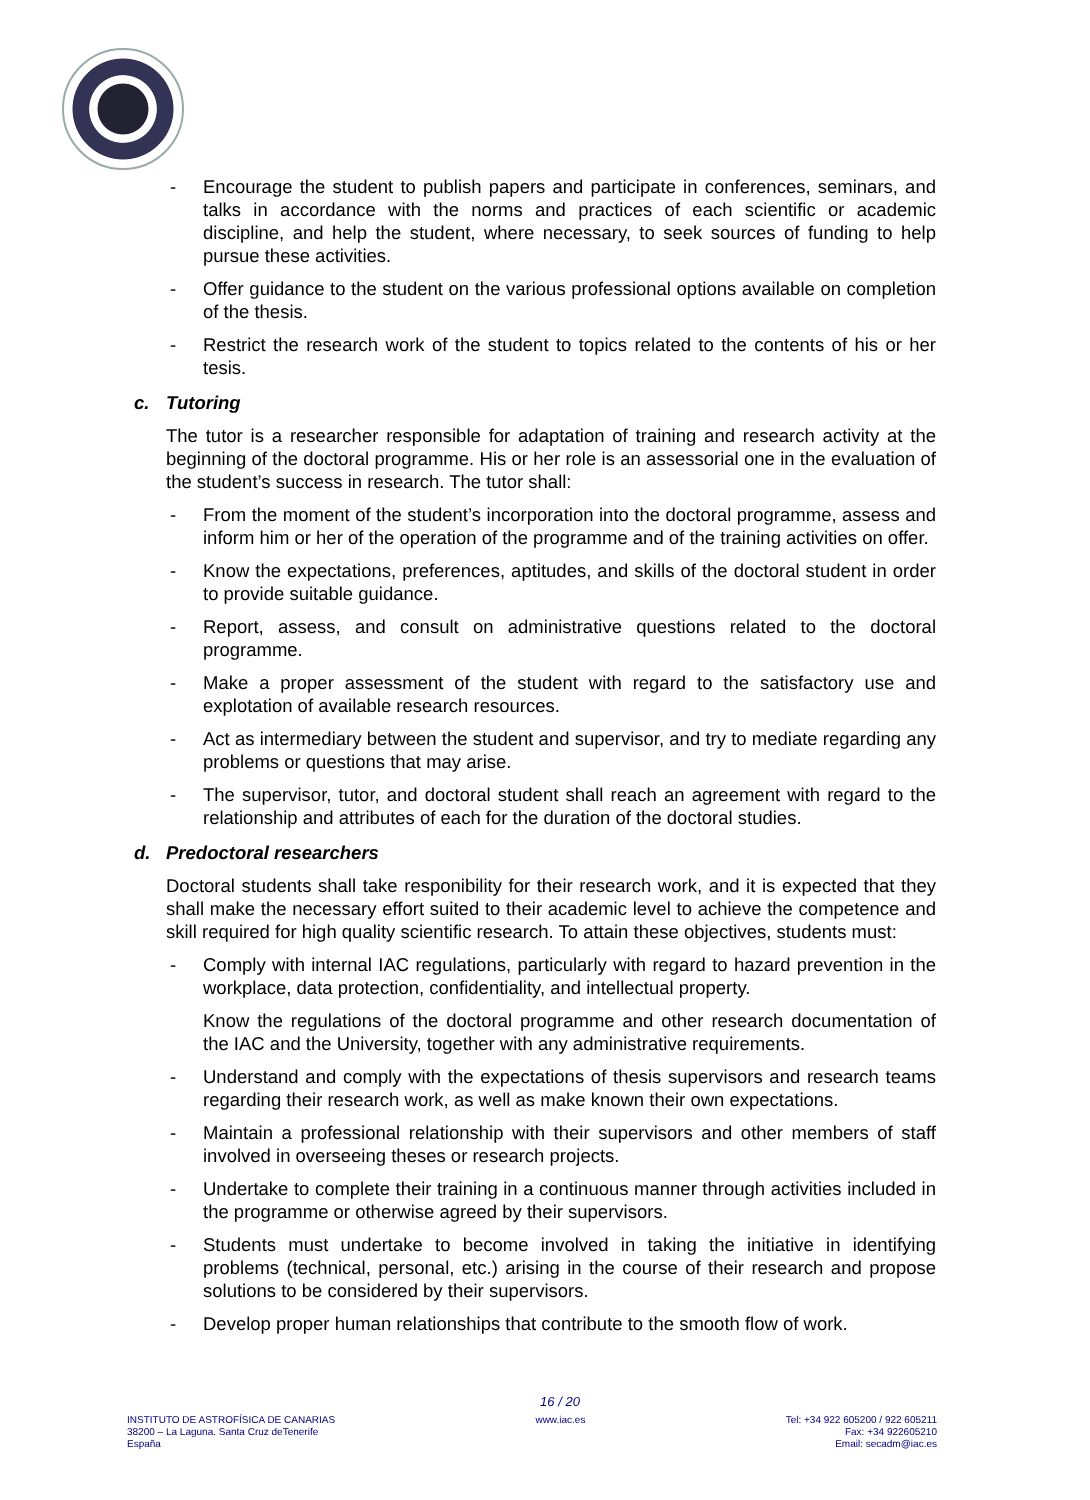- Encourage the student to publish papers and participate in conferences, seminars, and talks in accordance with the norms and practices of each scientific or academic discipline, and help the student, where necessary, to seek sources of funding to help pursue these activities.
- Offer guidance to the student on the various professional options available on completion of the thesis.
- Restrict the research work of the student to topics related to the contents of his or her tesis.
c. Tutoring
The tutor is a researcher responsible for adaptation of training and research activity at the beginning of the doctoral programme. His or her role is an assessorial one in the evaluation of the student’s success in research. The tutor shall:
- From the moment of the student’s incorporation into the doctoral programme, assess and inform him or her of the operation of the programme and of the training activities on offer.
- Know the expectations, preferences, aptitudes, and skills of the doctoral student in order to provide suitable guidance.
- Report, assess, and consult on administrative questions related to the doctoral programme.
- Make a proper assessment of the student with regard to the satisfactory use and explotation of available research resources.
- Act as intermediary between the student and supervisor, and try to mediate regarding any problems or questions that may arise.
- The supervisor, tutor, and doctoral student shall reach an agreement with regard to the relationship and attributes of each for the duration of the doctoral studies.
d. Predoctoral researchers
Doctoral students shall take responibility for their research work, and it is expected that they shall make the necessary effort suited to their academic level to achieve the competence and skill required for high quality scientific research. To attain these objectives, students must:
- Comply with internal IAC regulations, particularly with regard to hazard prevention in the workplace, data protection, confidentiality, and intellectual property.
Know the regulations of the doctoral programme and other research documentation of the IAC and the University, together with any administrative requirements.
- Understand and comply with the expectations of thesis supervisors and research teams regarding their research work, as well as make known their own expectations.
- Maintain a professional relationship with their supervisors and other members of staff involved in overseeing theses or research projects.
- Undertake to complete their training in a continuous manner through activities included in the programme or otherwise agreed by their supervisors.
- Students must undertake to become involved in taking the initiative in identifying problems (technical, personal, etc.) arising in the course of their research and propose solutions to be considered by their supervisors.
- Develop proper human relationships that contribute to the smooth flow of work.
16 / 20
INSTITUTO DE ASTROFÍSICA DE CANARIAS
38200 – La Laguna. Santa Cruz deTenerife
España
www.iac.es Tel: +34 922 605200 / 922 605211
Fax: +34 922605210
Email: secadm@iac.es